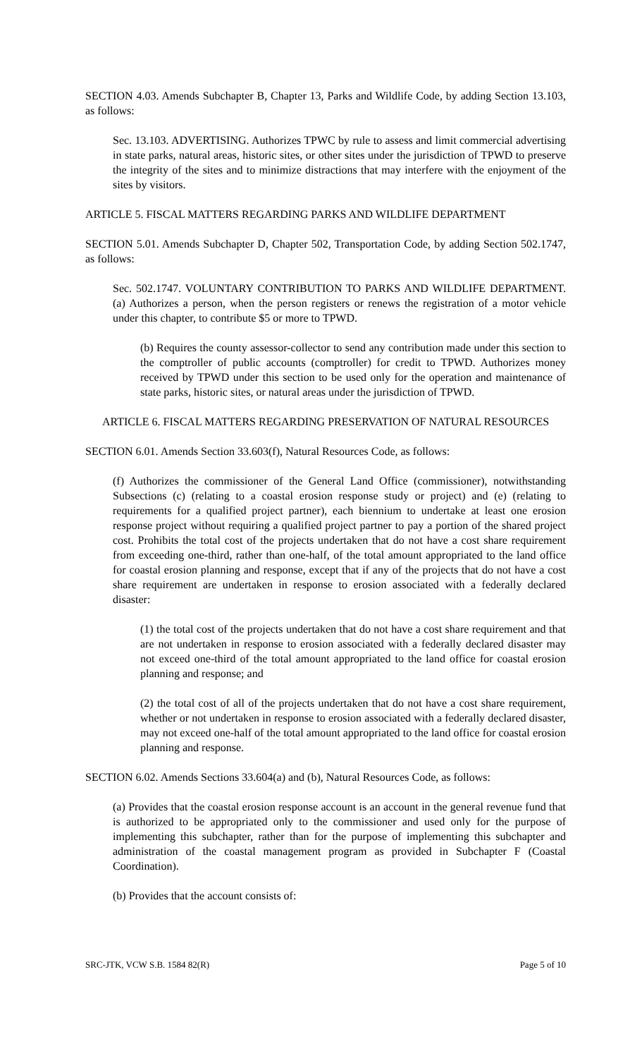SECTION 4.03. Amends Subchapter B, Chapter 13, Parks and Wildlife Code, by adding Section 13.103, as follows:
Sec. 13.103. ADVERTISING. Authorizes TPWC by rule to assess and limit commercial advertising in state parks, natural areas, historic sites, or other sites under the jurisdiction of TPWD to preserve the integrity of the sites and to minimize distractions that may interfere with the enjoyment of the sites by visitors.
ARTICLE 5. FISCAL MATTERS REGARDING PARKS AND WILDLIFE DEPARTMENT
SECTION 5.01. Amends Subchapter D, Chapter 502, Transportation Code, by adding Section 502.1747, as follows:
Sec. 502.1747. VOLUNTARY CONTRIBUTION TO PARKS AND WILDLIFE DEPARTMENT. (a) Authorizes a person, when the person registers or renews the registration of a motor vehicle under this chapter, to contribute $5 or more to TPWD.
(b) Requires the county assessor-collector to send any contribution made under this section to the comptroller of public accounts (comptroller) for credit to TPWD. Authorizes money received by TPWD under this section to be used only for the operation and maintenance of state parks, historic sites, or natural areas under the jurisdiction of TPWD.
ARTICLE 6. FISCAL MATTERS REGARDING PRESERVATION OF NATURAL RESOURCES
SECTION 6.01. Amends Section 33.603(f), Natural Resources Code, as follows:
(f) Authorizes the commissioner of the General Land Office (commissioner), notwithstanding Subsections (c) (relating to a coastal erosion response study or project) and (e) (relating to requirements for a qualified project partner), each biennium to undertake at least one erosion response project without requiring a qualified project partner to pay a portion of the shared project cost. Prohibits the total cost of the projects undertaken that do not have a cost share requirement from exceeding one-third, rather than one-half, of the total amount appropriated to the land office for coastal erosion planning and response, except that if any of the projects that do not have a cost share requirement are undertaken in response to erosion associated with a federally declared disaster:
(1) the total cost of the projects undertaken that do not have a cost share requirement and that are not undertaken in response to erosion associated with a federally declared disaster may not exceed one-third of the total amount appropriated to the land office for coastal erosion planning and response; and
(2) the total cost of all of the projects undertaken that do not have a cost share requirement, whether or not undertaken in response to erosion associated with a federally declared disaster, may not exceed one-half of the total amount appropriated to the land office for coastal erosion planning and response.
SECTION 6.02. Amends Sections 33.604(a) and (b), Natural Resources Code, as follows:
(a) Provides that the coastal erosion response account is an account in the general revenue fund that is authorized to be appropriated only to the commissioner and used only for the purpose of implementing this subchapter, rather than for the purpose of implementing this subchapter and administration of the coastal management program as provided in Subchapter F (Coastal Coordination).
(b) Provides that the account consists of:
SRC-JTK, VCW S.B. 1584 82(R) Page 5 of 10